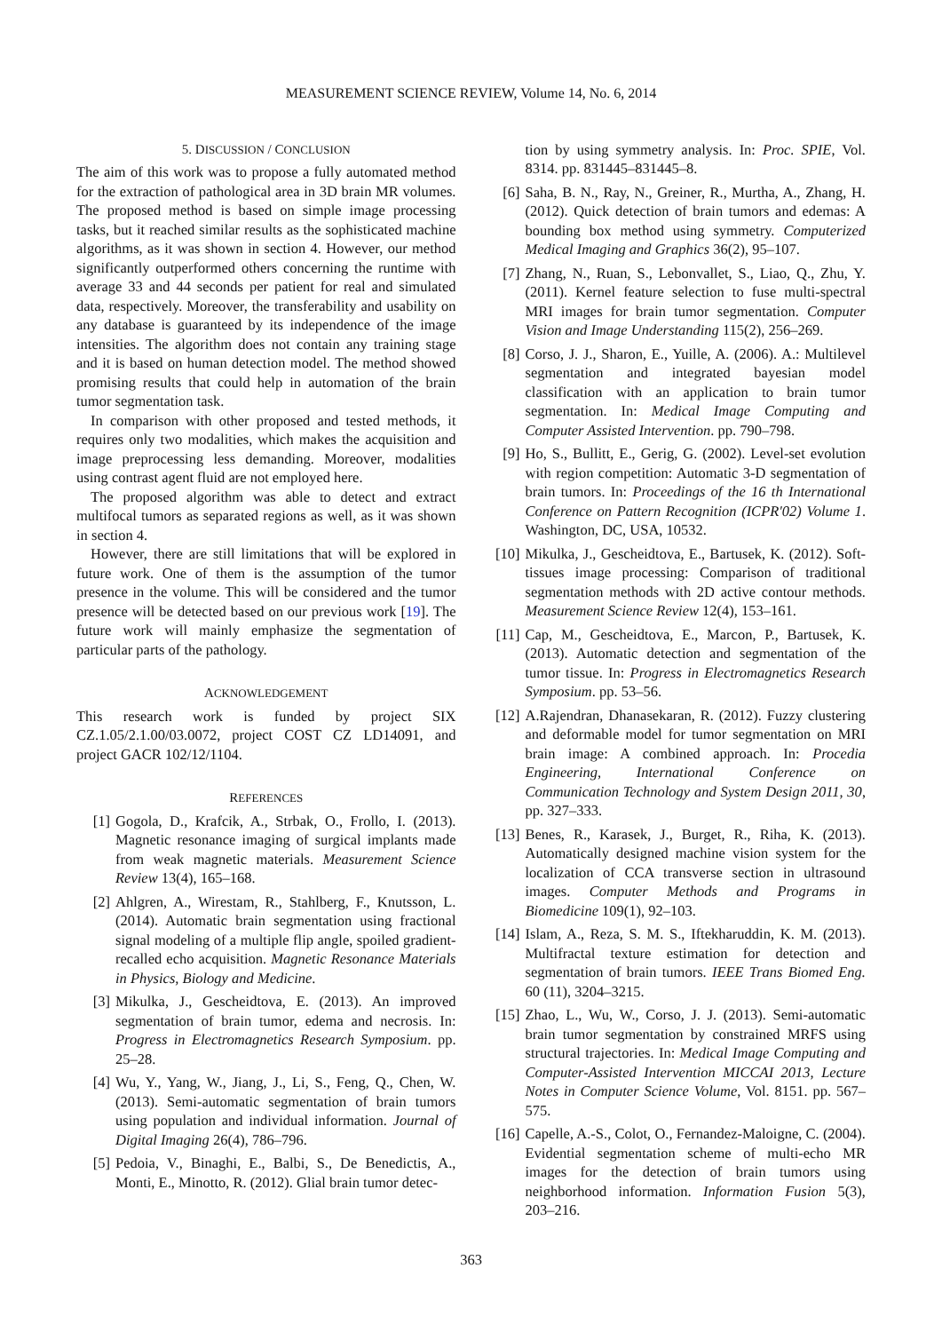MEASUREMENT SCIENCE REVIEW, Volume 14, No. 6, 2014
5. DISCUSSION / CONCLUSION
The aim of this work was to propose a fully automated method for the extraction of pathological area in 3D brain MR volumes. The proposed method is based on simple image processing tasks, but it reached similar results as the sophisticated machine algorithms, as it was shown in section 4. However, our method significantly outperformed others concerning the runtime with average 33 and 44 seconds per patient for real and simulated data, respectively. Moreover, the transferability and usability on any database is guaranteed by its independence of the image intensities. The algorithm does not contain any training stage and it is based on human detection model. The method showed promising results that could help in automation of the brain tumor segmentation task.
In comparison with other proposed and tested methods, it requires only two modalities, which makes the acquisition and image preprocessing less demanding. Moreover, modalities using contrast agent fluid are not employed here.
The proposed algorithm was able to detect and extract multifocal tumors as separated regions as well, as it was shown in section 4.
However, there are still limitations that will be explored in future work. One of them is the assumption of the tumor presence in the volume. This will be considered and the tumor presence will be detected based on our previous work [19]. The future work will mainly emphasize the segmentation of particular parts of the pathology.
ACKNOWLEDGEMENT
This research work is funded by project SIX CZ.1.05/2.1.00/03.0072, project COST CZ LD14091, and project GACR 102/12/1104.
REFERENCES
[1] Gogola, D., Krafcik, A., Strbak, O., Frollo, I. (2013). Magnetic resonance imaging of surgical implants made from weak magnetic materials. Measurement Science Review 13(4), 165–168.
[2] Ahlgren, A., Wirestam, R., Stahlberg, F., Knutsson, L. (2014). Automatic brain segmentation using fractional signal modeling of a multiple flip angle, spoiled gradient-recalled echo acquisition. Magnetic Resonance Materials in Physics, Biology and Medicine.
[3] Mikulka, J., Gescheidtova, E. (2013). An improved segmentation of brain tumor, edema and necrosis. In: Progress in Electromagnetics Research Symposium. pp. 25–28.
[4] Wu, Y., Yang, W., Jiang, J., Li, S., Feng, Q., Chen, W. (2013). Semi-automatic segmentation of brain tumors using population and individual information. Journal of Digital Imaging 26(4), 786–796.
[5] Pedoia, V., Binaghi, E., Balbi, S., De Benedictis, A., Monti, E., Minotto, R. (2012). Glial brain tumor detec-
tion by using symmetry analysis. In: Proc. SPIE, Vol. 8314. pp. 831445–831445–8.
[6] Saha, B. N., Ray, N., Greiner, R., Murtha, A., Zhang, H. (2012). Quick detection of brain tumors and edemas: A bounding box method using symmetry. Computerized Medical Imaging and Graphics 36(2), 95–107.
[7] Zhang, N., Ruan, S., Lebonvallet, S., Liao, Q., Zhu, Y. (2011). Kernel feature selection to fuse multi-spectral MRI images for brain tumor segmentation. Computer Vision and Image Understanding 115(2), 256–269.
[8] Corso, J. J., Sharon, E., Yuille, A. (2006). A.: Multilevel segmentation and integrated bayesian model classification with an application to brain tumor segmentation. In: Medical Image Computing and Computer Assisted Intervention. pp. 790–798.
[9] Ho, S., Bullitt, E., Gerig, G. (2002). Level-set evolution with region competition: Automatic 3-D segmentation of brain tumors. In: Proceedings of the 16 th International Conference on Pattern Recognition (ICPR'02) Volume 1. Washington, DC, USA, 10532.
[10] Mikulka, J., Gescheidtova, E., Bartusek, K. (2012). Soft-tissues image processing: Comparison of traditional segmentation methods with 2D active contour methods. Measurement Science Review 12(4), 153–161.
[11] Cap, M., Gescheidtova, E., Marcon, P., Bartusek, K. (2013). Automatic detection and segmentation of the tumor tissue. In: Progress in Electromagnetics Research Symposium. pp. 53–56.
[12] A.Rajendran, Dhanasekaran, R. (2012). Fuzzy clustering and deformable model for tumor segmentation on MRI brain image: A combined approach. In: Procedia Engineering, International Conference on Communication Technology and System Design 2011, 30, pp. 327–333.
[13] Benes, R., Karasek, J., Burget, R., Riha, K. (2013). Automatically designed machine vision system for the localization of CCA transverse section in ultrasound images. Computer Methods and Programs in Biomedicine 109(1), 92–103.
[14] Islam, A., Reza, S. M. S., Iftekharuddin, K. M. (2013). Multifractal texture estimation for detection and segmentation of brain tumors. IEEE Trans Biomed Eng. 60 (11), 3204–3215.
[15] Zhao, L., Wu, W., Corso, J. J. (2013). Semi-automatic brain tumor segmentation by constrained MRFS using structural trajectories. In: Medical Image Computing and Computer-Assisted Intervention MICCAI 2013, Lecture Notes in Computer Science Volume, Vol. 8151. pp. 567–575.
[16] Capelle, A.-S., Colot, O., Fernandez-Maloigne, C. (2004). Evidential segmentation scheme of multi-echo MR images for the detection of brain tumors using neighborhood information. Information Fusion 5(3), 203–216.
363